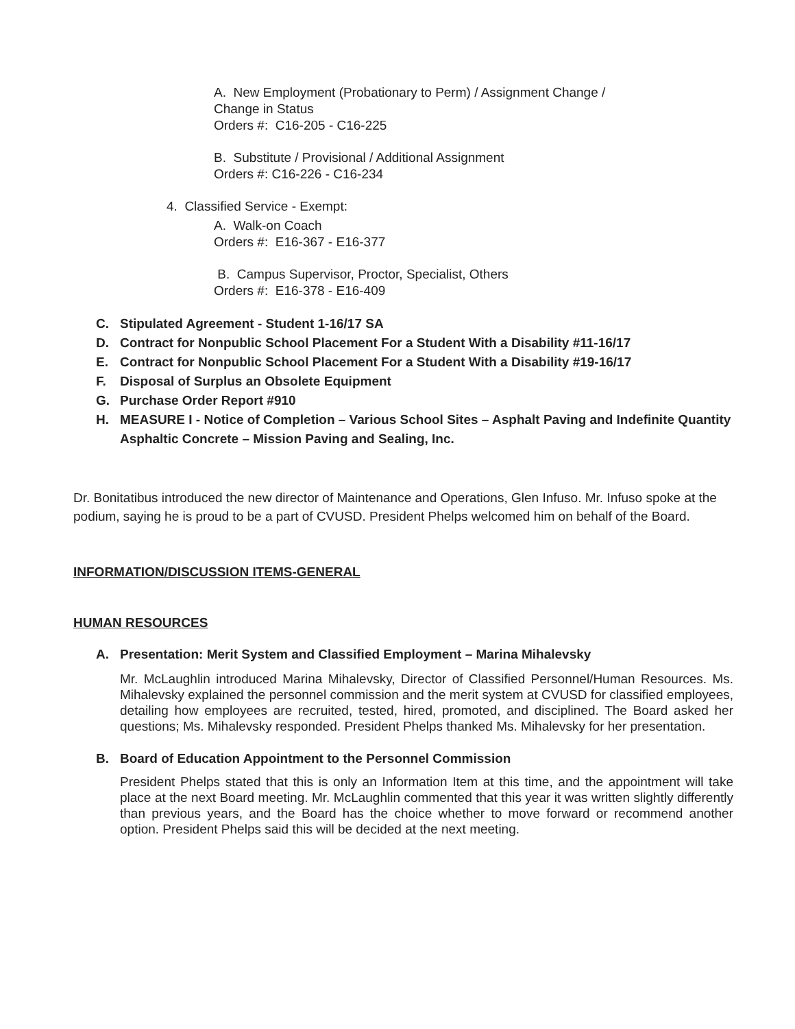A. New Employment (Probationary to Perm) / Assignment Change /
Change in Status
Orders #: C16-205 - C16-225
B. Substitute / Provisional / Additional Assignment
Orders #: C16-226 - C16-234
4. Classified Service - Exempt:
A. Walk-on Coach
Orders #: E16-367 - E16-377
B. Campus Supervisor, Proctor, Specialist, Others
Orders #: E16-378 - E16-409
C. Stipulated Agreement - Student 1-16/17 SA
D. Contract for Nonpublic School Placement For a Student With a Disability #11-16/17
E. Contract for Nonpublic School Placement For a Student With a Disability #19-16/17
F. Disposal of Surplus an Obsolete Equipment
G. Purchase Order Report #910
H. MEASURE I - Notice of Completion – Various School Sites – Asphalt Paving and Indefinite Quantity Asphaltic Concrete – Mission Paving and Sealing, Inc.
Dr. Bonitatibus introduced the new director of Maintenance and Operations, Glen Infuso. Mr. Infuso spoke at the podium, saying he is proud to be a part of CVUSD. President Phelps welcomed him on behalf of the Board.
INFORMATION/DISCUSSION ITEMS-GENERAL
HUMAN RESOURCES
A. Presentation: Merit System and Classified Employment – Marina Mihalevsky
Mr. McLaughlin introduced Marina Mihalevsky, Director of Classified Personnel/Human Resources. Ms. Mihalevsky explained the personnel commission and the merit system at CVUSD for classified employees, detailing how employees are recruited, tested, hired, promoted, and disciplined. The Board asked her questions; Ms. Mihalevsky responded. President Phelps thanked Ms. Mihalevsky for her presentation.
B. Board of Education Appointment to the Personnel Commission
President Phelps stated that this is only an Information Item at this time, and the appointment will take place at the next Board meeting. Mr. McLaughlin commented that this year it was written slightly differently than previous years, and the Board has the choice whether to move forward or recommend another option. President Phelps said this will be decided at the next meeting.